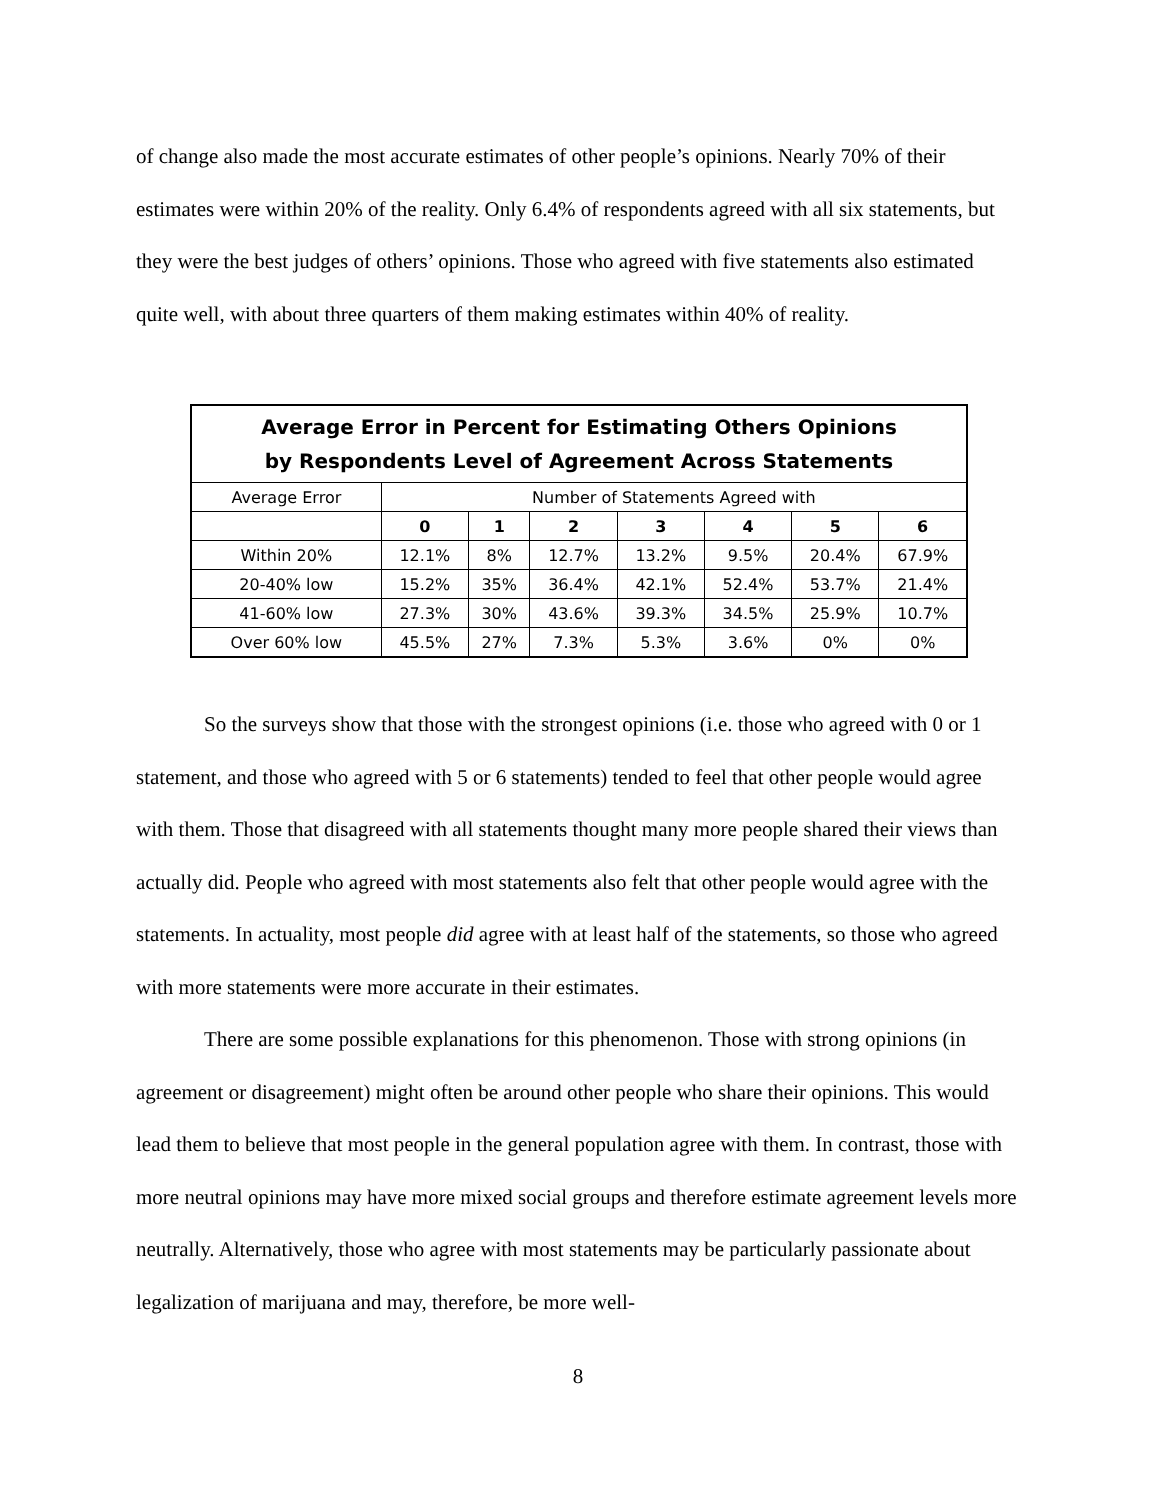of change also made the most accurate estimates of other people’s opinions. Nearly 70% of their estimates were within 20% of the reality. Only 6.4% of respondents agreed with all six statements, but they were the best judges of others’ opinions. Those who agreed with five statements also estimated quite well, with about three quarters of them making estimates within 40% of reality.
| Average Error in Percent for Estimating Others Opinions by Respondents Level of Agreement Across Statements | | | | | | | |
| --- | --- | --- | --- | --- | --- | --- | --- |
| Average Error | Number of Statements Agreed with | | | | | | |
| | 0 | 1 | 2 | 3 | 4 | 5 | 6 |
| Within 20% | 12.1% | 8% | 12.7% | 13.2% | 9.5% | 20.4% | 67.9% |
| 20-40% low | 15.2% | 35% | 36.4% | 42.1% | 52.4% | 53.7% | 21.4% |
| 41-60% low | 27.3% | 30% | 43.6% | 39.3% | 34.5% | 25.9% | 10.7% |
| Over 60% low | 45.5% | 27% | 7.3% | 5.3% | 3.6% | 0% | 0% |
So the surveys show that those with the strongest opinions (i.e. those who agreed with 0 or 1 statement, and those who agreed with 5 or 6 statements) tended to feel that other people would agree with them. Those that disagreed with all statements thought many more people shared their views than actually did. People who agreed with most statements also felt that other people would agree with the statements. In actuality, most people did agree with at least half of the statements, so those who agreed with more statements were more accurate in their estimates.
There are some possible explanations for this phenomenon. Those with strong opinions (in agreement or disagreement) might often be around other people who share their opinions. This would lead them to believe that most people in the general population agree with them. In contrast, those with more neutral opinions may have more mixed social groups and therefore estimate agreement levels more neutrally. Alternatively, those who agree with most statements may be particularly passionate about legalization of marijuana and may, therefore, be more well-
8